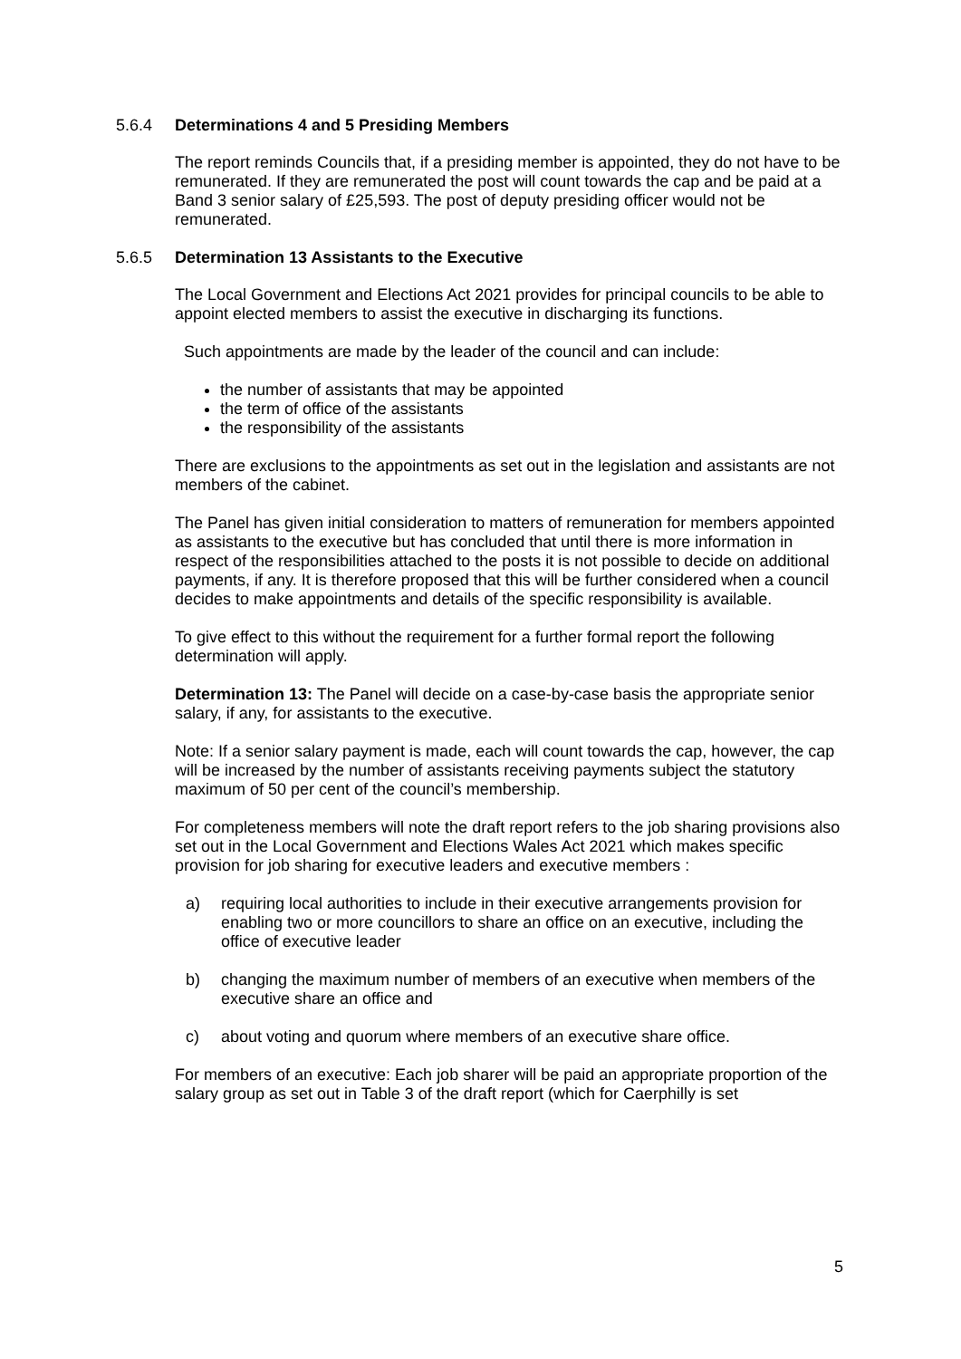5.6.4 Determinations 4 and 5 Presiding Members
The report reminds Councils that, if a presiding member is appointed, they do not have to be remunerated. If they are remunerated the post will count towards the cap and be paid at a Band 3 senior salary of £25,593. The post of deputy presiding officer would not be remunerated.
5.6.5 Determination 13 Assistants to the Executive
The Local Government and Elections Act 2021 provides for principal councils to be able to appoint elected members to assist the executive in discharging its functions.
Such appointments are made by the leader of the council and can include:
the number of assistants that may be appointed
the term of office of the assistants
the responsibility of the assistants
There are exclusions to the appointments as set out in the legislation and assistants are not members of the cabinet.
The Panel has given initial consideration to matters of remuneration for members appointed as assistants to the executive but has concluded that until there is more information in respect of the responsibilities attached to the posts it is not possible to decide on additional payments, if any. It is therefore proposed that this will be further considered when a council decides to make appointments and details of the specific responsibility is available.
To give effect to this without the requirement for a further formal report the following determination will apply.
Determination 13: The Panel will decide on a case-by-case basis the appropriate senior salary, if any, for assistants to the executive.
Note: If a senior salary payment is made, each will count towards the cap, however, the cap will be increased by the number of assistants receiving payments subject the statutory maximum of 50 per cent of the council’s membership.
For completeness members will note the draft report refers to the job sharing provisions also set out in the Local Government and Elections Wales Act 2021 which makes specific provision for job sharing for executive leaders and executive members :
a) requiring local authorities to include in their executive arrangements provision for enabling two or more councillors to share an office on an executive, including the office of executive leader
b) changing the maximum number of members of an executive when members of the executive share an office and
c) about voting and quorum where members of an executive share office.
For members of an executive: Each job sharer will be paid an appropriate proportion of the salary group as set out in Table 3 of the draft report (which for Caerphilly is set
5